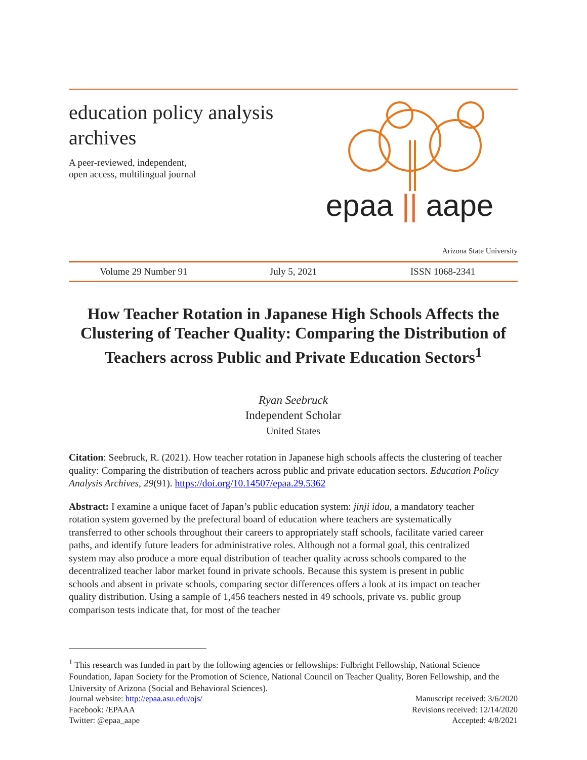education policy analysis archives
A peer-reviewed, independent,
open access, multilingual journal
epaa || aape
Arizona State University
Volume 29 Number 91 July 5, 2021 ISSN 1068-2341
How Teacher Rotation in Japanese High Schools Affects the Clustering of Teacher Quality: Comparing the Distribution of Teachers across Public and Private Education Sectors<sup>1</sup>
Ryan Seebruck
Independent Scholar
United States
Citation: Seebruck, R. (2021). How teacher rotation in Japanese high schools affects the clustering of teacher quality: Comparing the distribution of teachers across public and private education sectors. Education Policy Analysis Archives, 29(91). https://doi.org/10.14507/epaa.29.5362
Abstract: I examine a unique facet of Japan’s public education system: jinji idou, a mandatory teacher rotation system governed by the prefectural board of education where teachers are systematically transferred to other schools throughout their careers to appropriately staff schools, facilitate varied career paths, and identify future leaders for administrative roles. Although not a formal goal, this centralized system may also produce a more equal distribution of teacher quality across schools compared to the decentralized teacher labor market found in private schools. Because this system is present in public schools and absent in private schools, comparing sector differences offers a look at its impact on teacher quality distribution. Using a sample of 1,456 teachers nested in 49 schools, private vs. public group comparison tests indicate that, for most of the teacher
<sup>1</sup> This research was funded in part by the following agencies or fellowships: Fulbright Fellowship, National Science Foundation, Japan Society for the Promotion of Science, National Council on Teacher Quality, Boren Fellowship, and the University of Arizona (Social and Behavioral Sciences).
Journal website: http://epaa.asu.edu/ojs/
Facebook: /EPAAA
Twitter: @epaa_aape
Manuscript received: 3/6/2020
Revisions received: 12/14/2020
Accepted: 4/8/2021